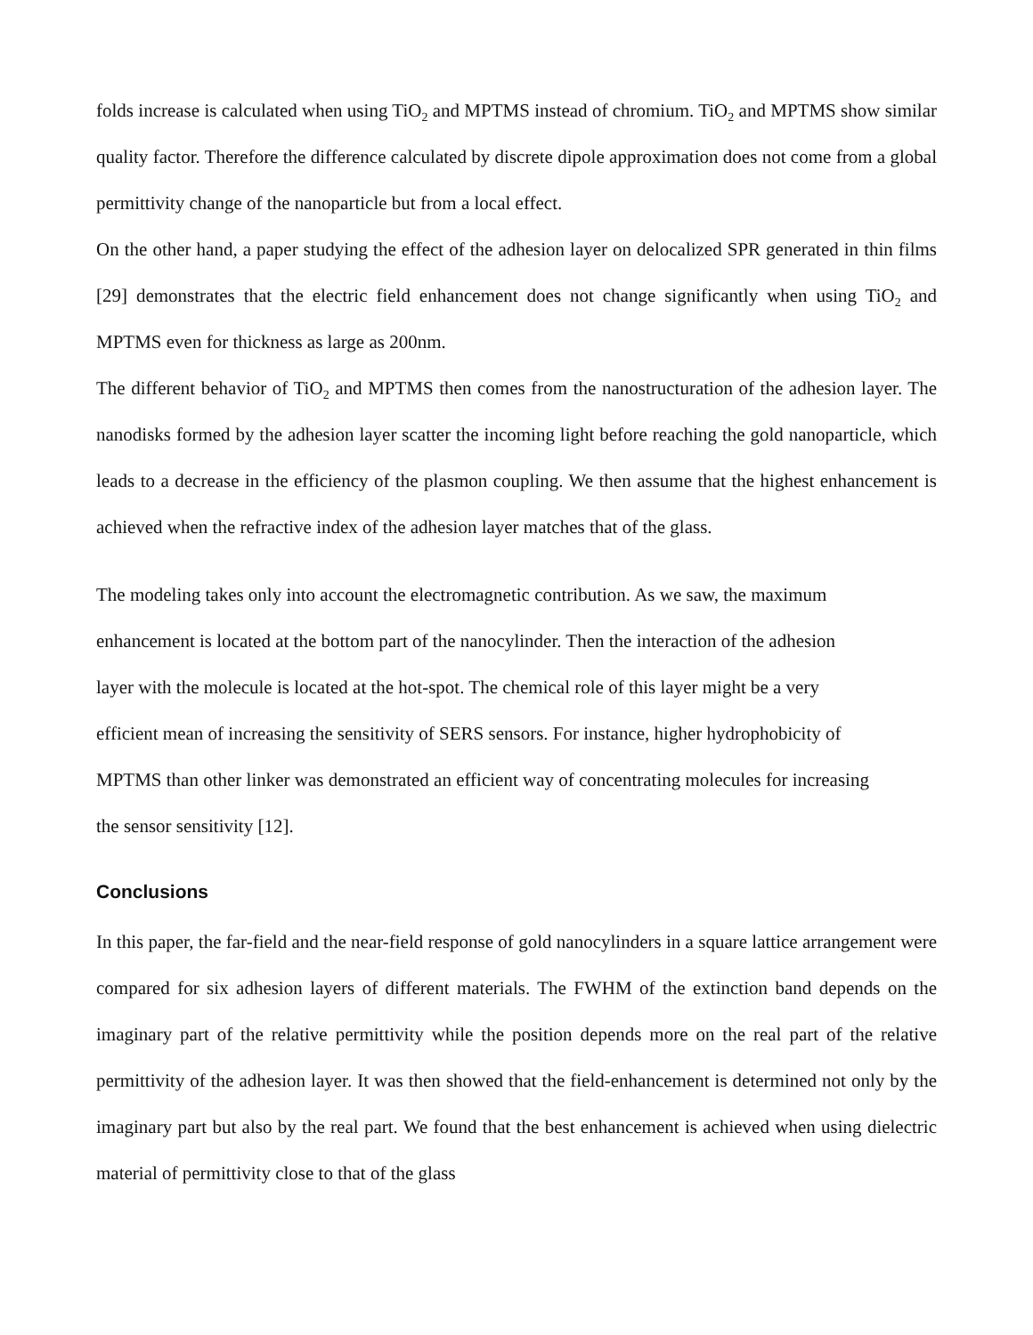folds increase is calculated when using TiO<sub>2</sub> and MPTMS instead of chromium. TiO<sub>2</sub> and MPTMS show similar quality factor. Therefore the difference calculated by discrete dipole approximation does not come from a global permittivity change of the nanoparticle but from a local effect.
On the other hand, a paper studying the effect of the adhesion layer on delocalized SPR generated in thin films [29] demonstrates that the electric field enhancement does not change significantly when using TiO<sub>2</sub> and MPTMS even for thickness as large as 200nm.
The different behavior of TiO<sub>2</sub> and MPTMS then comes from the nanostructuration of the adhesion layer. The nanodisks formed by the adhesion layer scatter the incoming light before reaching the gold nanoparticle, which leads to a decrease in the efficiency of the plasmon coupling. We then assume that the highest enhancement is achieved when the refractive index of the adhesion layer matches that of the glass.
The modeling takes only into account the electromagnetic contribution. As we saw, the maximum
enhancement is located at the bottom part of the nanocylinder. Then the interaction of the adhesion
layer with the molecule is located at the hot-spot. The chemical role of this layer might be a very
efficient mean of increasing the sensitivity of SERS sensors. For instance, higher hydrophobicity of
MPTMS than other linker was demonstrated an efficient way of concentrating molecules for increasing
the sensor sensitivity [12].
Conclusions
In this paper, the far-field and the near-field response of gold nanocylinders in a square lattice arrangement were compared for six adhesion layers of different materials. The FWHM of the extinction band depends on the imaginary part of the relative permittivity while the position depends more on the real part of the relative permittivity of the adhesion layer. It was then showed that the field-enhancement is determined not only by the imaginary part but also by the real part. We found that the best enhancement is achieved when using dielectric material of permittivity close to that of the glass